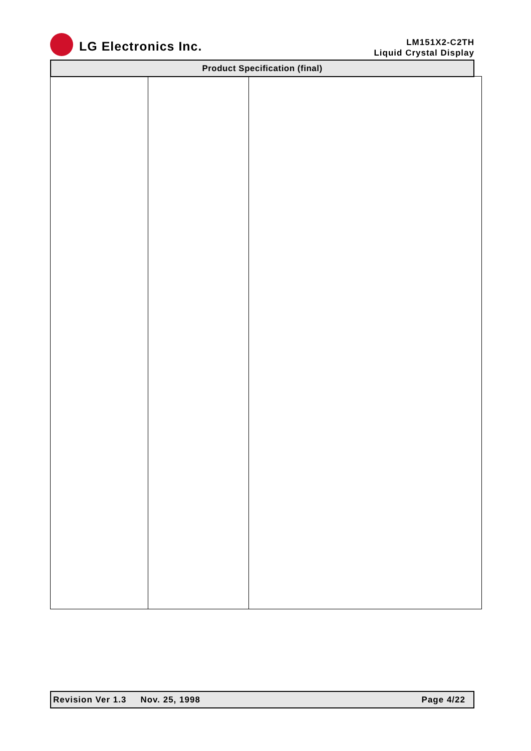LG Electronics Inc.
LM151X2-C2TH
Liquid Crystal Display
Product Specification (final)
Revision Ver 1.3 Nov. 25, 1998 Page 4/22